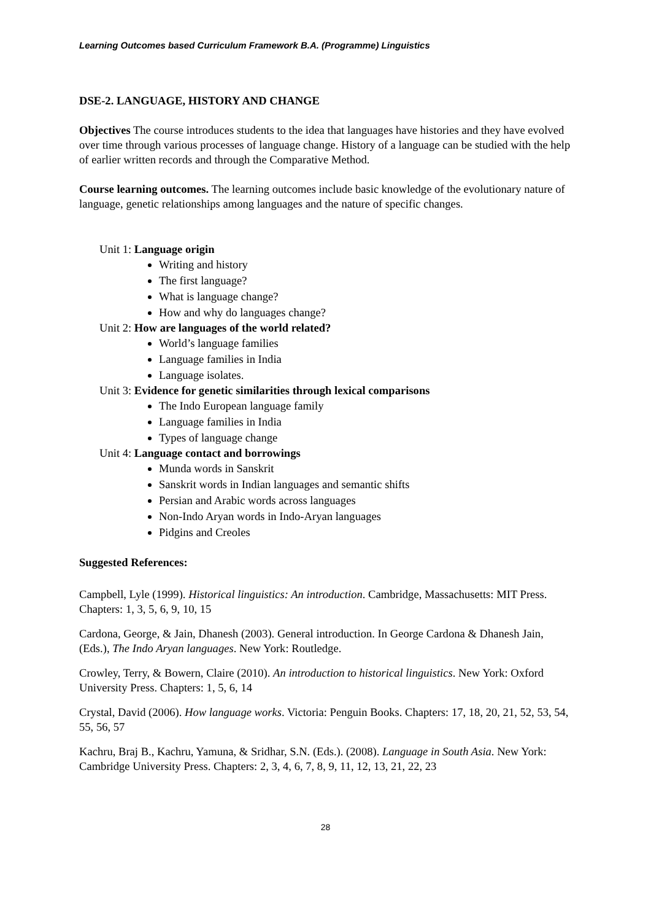Learning Outcomes based Curriculum Framework B.A. (Programme) Linguistics
DSE-2. LANGUAGE, HISTORY AND CHANGE
Objectives The course introduces students to the idea that languages have histories and they have evolved over time through various processes of language change. History of a language can be studied with the help of earlier written records and through the Comparative Method.
Course learning outcomes. The learning outcomes include basic knowledge of the evolutionary nature of language, genetic relationships among languages and the nature of specific changes.
Unit 1: Language origin
Writing and history
The first language?
What is language change?
How and why do languages change?
Unit 2: How are languages of the world related?
World’s language families
Language families in India
Language isolates.
Unit 3: Evidence for genetic similarities through lexical comparisons
The Indo European language family
Language families in India
Types of language change
Unit 4: Language contact and borrowings
Munda words in Sanskrit
Sanskrit words in Indian languages and semantic shifts
Persian and Arabic words across languages
Non-Indo Aryan words in Indo-Aryan languages
Pidgins and Creoles
Suggested References:
Campbell, Lyle (1999). Historical linguistics: An introduction. Cambridge, Massachusetts: MIT Press. Chapters: 1, 3, 5, 6, 9, 10, 15
Cardona, George, & Jain, Dhanesh (2003). General introduction. In George Cardona & Dhanesh Jain, (Eds.), The Indo Aryan languages. New York: Routledge.
Crowley, Terry, & Bowern, Claire (2010). An introduction to historical linguistics. New York: Oxford University Press. Chapters: 1, 5, 6, 14
Crystal, David (2006). How language works. Victoria: Penguin Books. Chapters: 17, 18, 20, 21, 52, 53, 54, 55, 56, 57
Kachru, Braj B., Kachru, Yamuna, & Sridhar, S.N. (Eds.). (2008). Language in South Asia. New York: Cambridge University Press. Chapters: 2, 3, 4, 6, 7, 8, 9, 11, 12, 13, 21, 22, 23
28